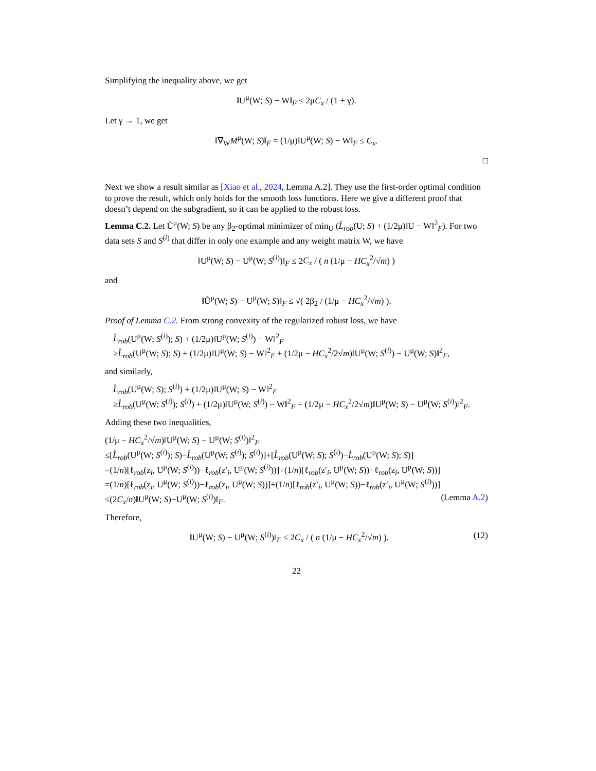Simplifying the inequality above, we get
‖U<sup>μ</sup>(W; S) − W‖<sub>F</sub> ≤ 2μC<sub>x</sub> / (1 + γ).
Let γ → 1, we get
‖∇<sub>W</sub>M<sup>μ</sup>(W; S)‖<sub>F</sub> = (1/μ)‖U<sup>μ</sup>(W; S) − W‖<sub>F</sub> ≤ C<sub>x</sub>.
□
Next we show a result similar as [Xiao et al., 2024, Lemma A.2]. They use the first-order optimal condition to prove the result, which only holds for the smooth loss functions. Here we give a different proof that doesn’t depend on the subgradient, so it can be applied to the robust loss.
Lemma C.2. Let Ũ<sup>μ</sup>(W; S) be any β<sub>2</sub>-optimal minimizer of min<sub>U</sub> (L̂<sub>rob</sub>(U; S) + (1/2μ)‖U − W‖<sup>2</sup><sub>F</sub>). For two data sets S and S<sup>(i)</sup> that differ in only one example and any weight matrix W, we have
‖U<sup>μ</sup>(W; S) − U<sup>μ</sup>(W; S<sup>(i)</sup>)‖<sub>F</sub> ≤ 2C<sub>x</sub> / ( n (1/μ − HC<sub>x</sub><sup>2</sup>/√m) )
and
‖Ũ<sup>μ</sup>(W; S) − U<sup>μ</sup>(W; S)‖<sub>F</sub> ≤ √( 2β<sub>2</sub> / (1/μ − HC<sub>x</sub><sup>2</sup>/√m) ).
Proof of Lemma C.2. From strong convexity of the regularized robust loss, we have
L̂<sub>rob</sub>(U<sup>μ</sup>(W; S<sup>(i)</sup>); S) + (1/2μ)‖U<sup>μ</sup>(W; S<sup>(i)</sup>) − W‖<sup>2</sup><sub>F</sub>
≥L̂<sub>rob</sub>(U<sup>μ</sup>(W; S); S) + (1/2μ)‖U<sup>μ</sup>(W; S) − W‖<sup>2</sup><sub>F</sub> + (1/2μ − HC<sub>x</sub><sup>2</sup>/2√m)‖U<sup>μ</sup>(W; S<sup>(i)</sup>) − U<sup>μ</sup>(W; S)‖<sup>2</sup><sub>F</sub>,
and similarly,
L̂<sub>rob</sub>(U<sup>μ</sup>(W; S); S<sup>(i)</sup>) + (1/2μ)‖U<sup>μ</sup>(W; S) − W‖<sup>2</sup><sub>F</sub>
≥L̂<sub>rob</sub>(U<sup>μ</sup>(W; S<sup>(i)</sup>); S<sup>(i)</sup>) + (1/2μ)‖U<sup>μ</sup>(W; S<sup>(i)</sup>) − W‖<sup>2</sup><sub>F</sub> + (1/2μ − HC<sub>x</sub><sup>2</sup>/2√m)‖U<sup>μ</sup>(W; S) − U<sup>μ</sup>(W; S<sup>(i)</sup>)‖<sup>2</sup><sub>F</sub>.
Adding these two inequalities,
(1/μ − HC<sub>x</sub><sup>2</sup>/√m)‖U<sup>μ</sup>(W; S) − U<sup>μ</sup>(W; S<sup>(i)</sup>)‖<sup>2</sup><sub>F</sub>
≤[L̂<sub>rob</sub>(U<sup>μ</sup>(W; S<sup>(i)</sup>); S)−L̂<sub>rob</sub>(U<sup>μ</sup>(W; S<sup>(i)</sup>); S<sup>(i)</sup>)]+[L̂<sub>rob</sub>(U<sup>μ</sup>(W; S); S<sup>(i)</sup>)−L̂<sub>rob</sub>(U<sup>μ</sup>(W; S); S)]
=(1/n)[ℓ<sub>rob</sub>(z<sub>i</sub>, U<sup>μ</sup>(W; S<sup>(i)</sup>))−ℓ<sub>rob</sub>(z′<sub>i</sub>, U<sup>μ</sup>(W; S<sup>(i)</sup>))]+(1/n)[ℓ<sub>rob</sub>(z′<sub>i</sub>, U<sup>μ</sup>(W; S))−ℓ<sub>rob</sub>(z<sub>i</sub>, U<sup>μ</sup>(W; S))]
=(1/n)[ℓ<sub>rob</sub>(z<sub>i</sub>, U<sup>μ</sup>(W; S<sup>(i)</sup>))−ℓ<sub>rob</sub>(z<sub>i</sub>, U<sup>μ</sup>(W; S))]+(1/n)[ℓ<sub>rob</sub>(z′<sub>i</sub>, U<sup>μ</sup>(W; S))−ℓ<sub>rob</sub>(z′<sub>i</sub>, U<sup>μ</sup>(W; S<sup>(i)</sup>))]
≤(2C<sub>x</sub>/n)‖U<sup>μ</sup>(W; S)−U<sup>μ</sup>(W; S<sup>(i)</sup>)‖<sub>F</sub>. (Lemma A.2)
Therefore,
‖U<sup>μ</sup>(W; S) − U<sup>μ</sup>(W; S<sup>(i)</sup>)‖<sub>F</sub> ≤ 2C<sub>x</sub> / ( n (1/μ − HC<sub>x</sub><sup>2</sup>/√m) ). (12)
22